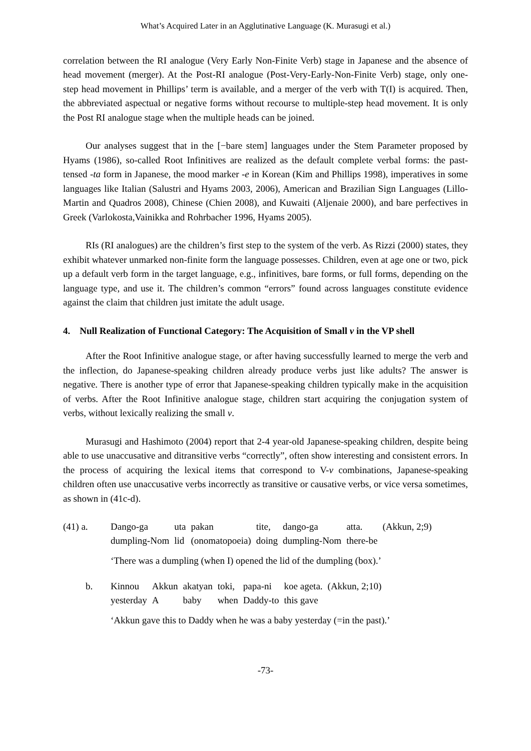What’s Acquired Later in an Agglutinative Language (K. Murasugi et al.)
correlation between the RI analogue (Very Early Non-Finite Verb) stage in Japanese and the absence of head movement (merger). At the Post-RI analogue (Post-Very-Early-Non-Finite Verb) stage, only one-step head movement in Phillips’ term is available, and a merger of the verb with T(I) is acquired. Then, the abbreviated aspectual or negative forms without recourse to multiple-step head movement. It is only the Post RI analogue stage when the multiple heads can be joined.
Our analyses suggest that in the [−bare stem] languages under the Stem Parameter proposed by Hyams (1986), so-called Root Infinitives are realized as the default complete verbal forms: the past-tensed -ta form in Japanese, the mood marker -e in Korean (Kim and Phillips 1998), imperatives in some languages like Italian (Salustri and Hyams 2003, 2006), American and Brazilian Sign Languages (Lillo-Martin and Quadros 2008), Chinese (Chien 2008), and Kuwaiti (Aljenaie 2000), and bare perfectives in Greek (Varlokosta,Vainikka and Rohrbacher 1996, Hyams 2005).
RIs (RI analogues) are the children’s first step to the system of the verb. As Rizzi (2000) states, they exhibit whatever unmarked non-finite form the language possesses. Children, even at age one or two, pick up a default verb form in the target language, e.g., infinitives, bare forms, or full forms, depending on the language type, and use it. The children’s common “errors” found across languages constitute evidence against the claim that children just imitate the adult usage.
4. Null Realization of Functional Category: The Acquisition of Small v in the VP shell
After the Root Infinitive analogue stage, or after having successfully learned to merge the verb and the inflection, do Japanese-speaking children already produce verbs just like adults? The answer is negative. There is another type of error that Japanese-speaking children typically make in the acquisition of verbs. After the Root Infinitive analogue stage, children start acquiring the conjugation system of verbs, without lexically realizing the small v.
Murasugi and Hashimoto (2004) report that 2-4 year-old Japanese-speaking children, despite being able to use unaccusative and ditransitive verbs “correctly”, often show interesting and consistent errors. In the process of acquiring the lexical items that correspond to V-v combinations, Japanese-speaking children often use unaccusative verbs incorrectly as transitive or causative verbs, or vice versa sometimes, as shown in (41c-d).
(41) a.
| Dango-ga | uta | pakan | tite, | dango-ga | atta. | (Akkun, 2;9) |
| dumpling-Nom | lid | (onomatopoeia) | doing | dumpling-Nom | there-be | |
‘There was a dumpling (when I) opened the lid of the dumpling (box).’
b.
| Kinnou | Akkun | akatyan | toki, | papa-ni | koe ageta. | (Akkun, 2;10) |
| yesterday | A | baby | when | Daddy-to | this gave | |
‘Akkun gave this to Daddy when he was a baby yesterday (=in the past).’
-73-